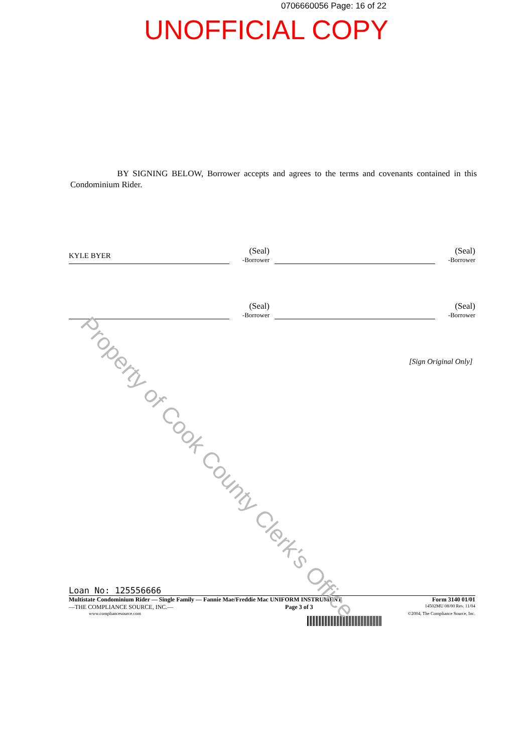0706660056 Page: 16 of 22
UNOFFICIAL COPY
BY SIGNING BELOW, Borrower accepts and agrees to the terms and covenants contained in this Condominium Rider.
KYLE BYER
(Seal)
-Borrower
(Seal)
-Borrower
(Seal)
-Borrower
(Seal)
-Borrower
[Sign Original Only]
Loan No: 125556666
Multistate Condominium Rider — Single Family — Fannie Mae/Freddie Mac UNIFORM INSTRUMENT Form 3140 01/01
—THE COMPLIANCE SOURCE, INC.— Page 3 of 3 14502MU 08/00 Rev. 11/04
www.compliancesource.com ©2004, The Compliance Source, Inc.
Property of Cook County Clerk's Office